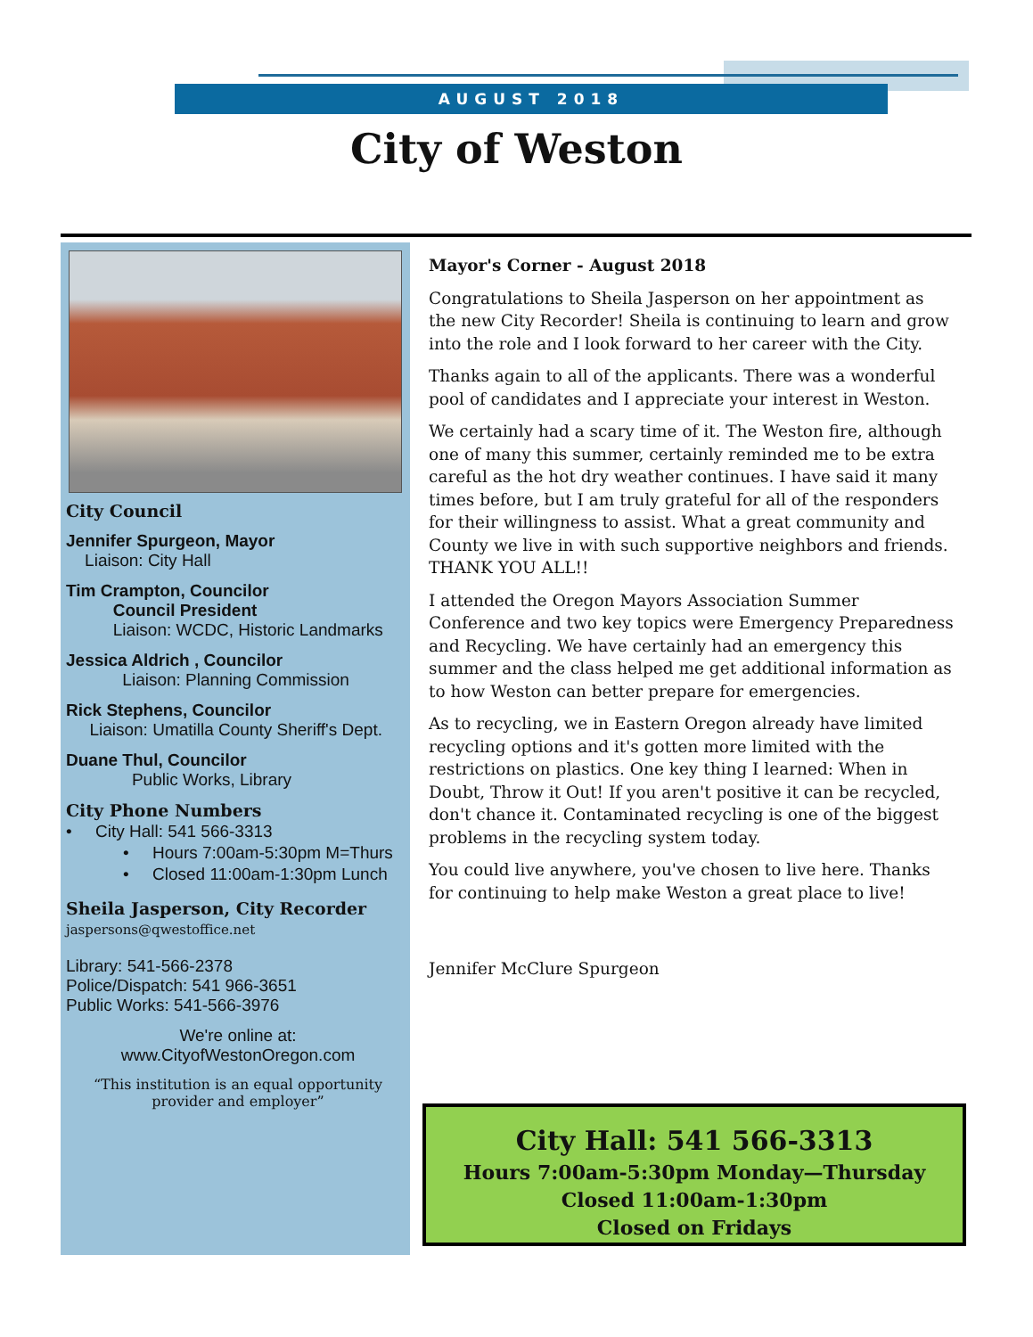AUGUST 2018
City of Weston
City Council
Jennifer Spurgeon, Mayor
Liaison: City Hall
Tim Crampton, Councilor
Council President
Liaison: WCDC, Historic Landmarks
Jessica Aldrich , Councilor
Liaison: Planning Commission
Rick Stephens, Councilor
Liaison: Umatilla County Sheriff's Dept.
Duane Thul, Councilor
Public Works, Library
City Phone Numbers
• City Hall: 541 566-3313
• Hours 7:00am-5:30pm M=Thurs
• Closed 11:00am-1:30pm Lunch
Sheila Jasperson, City Recorder
jaspersons@qwestoffice.net
Library: 541-566-2378
Police/Dispatch: 541 966-3651
Public Works: 541-566-3976
We're online at:
www.CityofWestonOregon.com
“This institution is an equal opportunity provider and employer”
Mayor's Corner - August 2018
Congratulations to Sheila Jasperson on her appointment as the new City Recorder! Sheila is continuing to learn and grow into the role and I look forward to her career with the City.
Thanks again to all of the applicants. There was a wonderful pool of candidates and I appreciate your interest in Weston.
We certainly had a scary time of it. The Weston fire, although one of many this summer, certainly reminded me to be extra careful as the hot dry weather continues. I have said it many times before, but I am truly grateful for all of the responders for their willingness to assist. What a great community and County we live in with such supportive neighbors and friends. THANK YOU ALL!!
I attended the Oregon Mayors Association Summer Conference and two key topics were Emergency Preparedness and Recycling. We have certainly had an emergency this summer and the class helped me get additional information as to how Weston can better prepare for emergencies.
As to recycling, we in Eastern Oregon already have limited recycling options and it's gotten more limited with the restrictions on plastics. One key thing I learned: When in Doubt, Throw it Out! If you aren't positive it can be recycled, don't chance it. Contaminated recycling is one of the biggest problems in the recycling system today.
You could live anywhere, you've chosen to live here. Thanks for continuing to help make Weston a great place to live!
Jennifer McClure Spurgeon
City Hall: 541 566-3313
Hours 7:00am-5:30pm Monday—Thursday
Closed 11:00am-1:30pm
Closed on Fridays